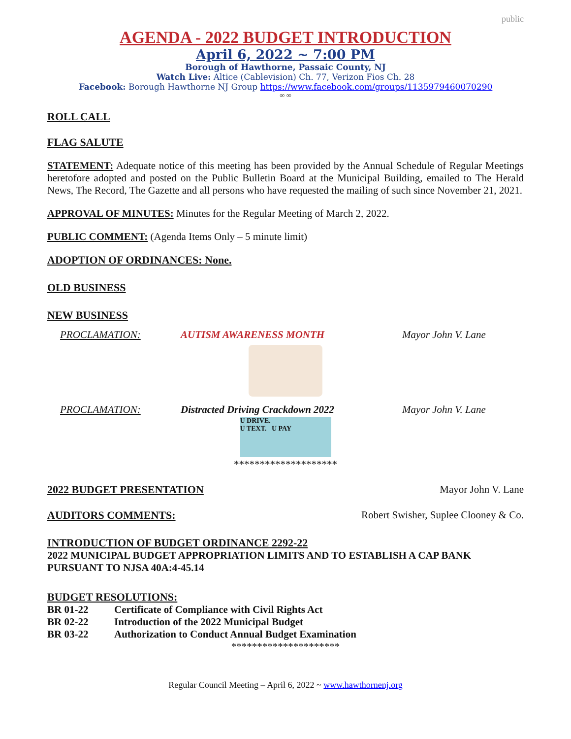public
AGENDA - 2022 BUDGET INTRODUCTION
April 6, 2022 ~ 7:00 PM
Borough of Hawthorne, Passaic County, NJ
Watch Live: Altice (Cablevision) Ch. 77, Verizon Fios Ch. 28
Facebook: Borough Hawthorne NJ Group https://www.facebook.com/groups/1135979460070290
∞ ∞
ROLL CALL
FLAG SALUTE
STATEMENT: Adequate notice of this meeting has been provided by the Annual Schedule of Regular Meetings heretofore adopted and posted on the Public Bulletin Board at the Municipal Building, emailed to The Herald News, The Record, The Gazette and all persons who have requested the mailing of such since November 21, 2021.
APPROVAL OF MINUTES: Minutes for the Regular Meeting of March 2, 2022.
PUBLIC COMMENT: (Agenda Items Only – 5 minute limit)
ADOPTION OF ORDINANCES: None.
OLD BUSINESS
NEW BUSINESS
PROCLAMATION: AUTISM AWARENESS MONTH Mayor John V. Lane
PROCLAMATION: Distracted Driving Crackdown 2022 Mayor John V. Lane
U DRIVE.
U TEXT. U PAY
********************
2022 BUDGET PRESENTATION Mayor John V. Lane
AUDITORS COMMENTS: Robert Swisher, Suplee Clooney & Co.
INTRODUCTION OF BUDGET ORDINANCE 2292-22
2022 MUNICIPAL BUDGET APPROPRIATION LIMITS AND TO ESTABLISH A CAP BANK PURSUANT TO NJSA 40A:4-45.14
BUDGET RESOLUTIONS:
BR 01-22 Certificate of Compliance with Civil Rights Act
BR 02-22 Introduction of the 2022 Municipal Budget
BR 03-22 Authorization to Conduct Annual Budget Examination
*********************
Regular Council Meeting – April 6, 2022 ~ www.hawthornenj.org